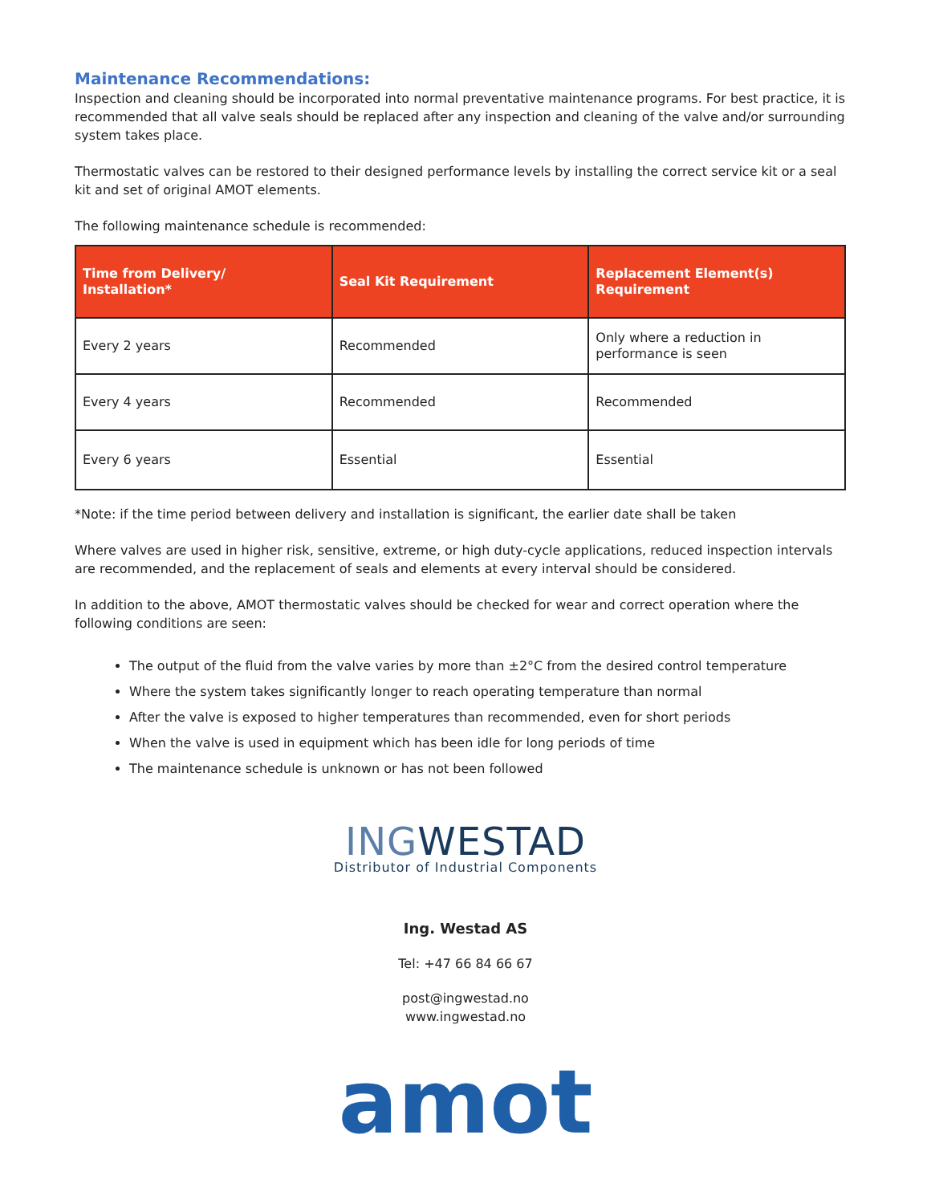Maintenance Recommendations:
Inspection and cleaning should be incorporated into normal preventative maintenance programs. For best practice, it is recommended that all valve seals should be replaced after any inspection and cleaning of the valve and/or surrounding system takes place.
Thermostatic valves can be restored to their designed performance levels by installing the correct service kit or a seal kit and set of original AMOT elements.
The following maintenance schedule is recommended:
| Time from Delivery/ Installation* | Seal Kit Requirement | Replacement Element(s) Requirement |
| --- | --- | --- |
| Every 2 years | Recommended | Only where a reduction in performance is seen |
| Every 4 years | Recommended | Recommended |
| Every 6 years | Essential | Essential |
*Note: if the time period between delivery and installation is significant, the earlier date shall be taken
Where valves are used in higher risk, sensitive, extreme, or high duty-cycle applications, reduced inspection intervals are recommended, and the replacement of seals and elements at every interval should be considered.
In addition to the above, AMOT thermostatic valves should be checked for wear and correct operation where the following conditions are seen:
The output of the fluid from the valve varies by more than ±2°C from the desired control temperature
Where the system takes significantly longer to reach operating temperature than normal
After the valve is exposed to higher temperatures than recommended, even for short periods
When the valve is used in equipment which has been idle for long periods of time
The maintenance schedule is unknown or has not been followed
INGWESTAD
Distributor of Industrial Components
Ing. Westad AS
Tel: +47 66 84 66 67
post@ingwestad.no
www.ingwestad.no
amot